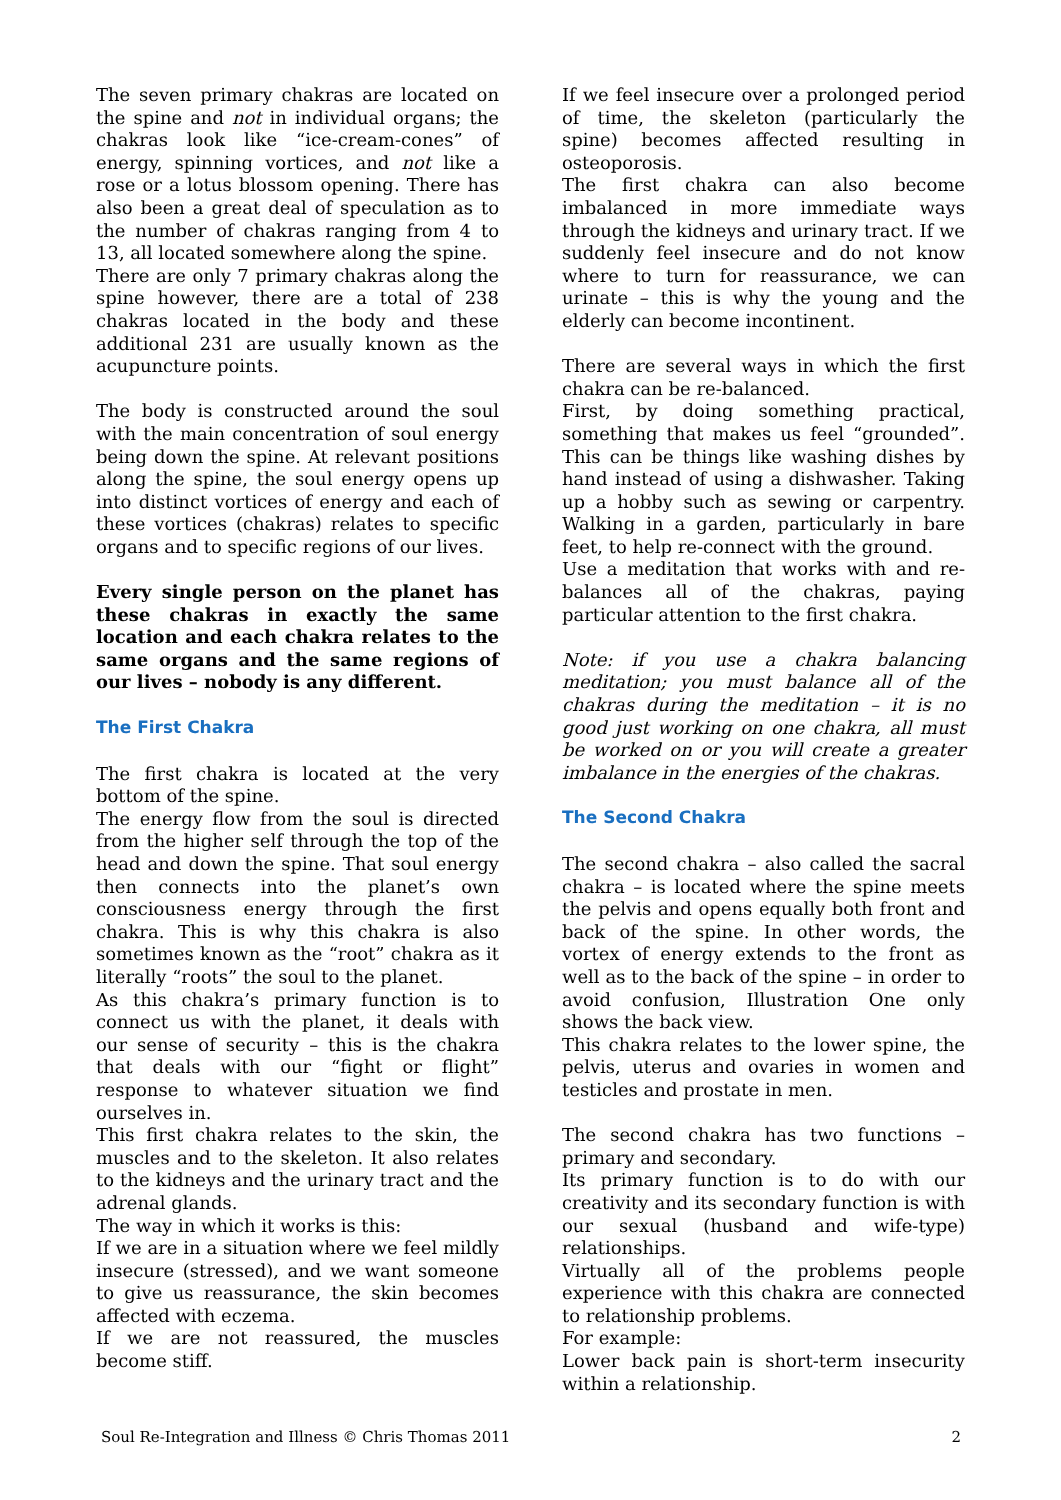The seven primary chakras are located on the spine and not in individual organs; the chakras look like “ice-cream-cones” of energy, spinning vortices, and not like a rose or a lotus blossom opening. There has also been a great deal of speculation as to the number of chakras ranging from 4 to 13, all located somewhere along the spine.
There are only 7 primary chakras along the spine however, there are a total of 238 chakras located in the body and these additional 231 are usually known as the acupuncture points.
The body is constructed around the soul with the main concentration of soul energy being down the spine. At relevant positions along the spine, the soul energy opens up into distinct vortices of energy and each of these vortices (chakras) relates to specific organs and to specific regions of our lives.
Every single person on the planet has these chakras in exactly the same location and each chakra relates to the same organs and the same regions of our lives – nobody is any different.
The First Chakra
The first chakra is located at the very bottom of the spine.
The energy flow from the soul is directed from the higher self through the top of the head and down the spine. That soul energy then connects into the planet’s own consciousness energy through the first chakra. This is why this chakra is also sometimes known as the “root” chakra as it literally “roots” the soul to the planet.
As this chakra’s primary function is to connect us with the planet, it deals with our sense of security – this is the chakra that deals with our “fight or flight” response to whatever situation we find ourselves in.
This first chakra relates to the skin, the muscles and to the skeleton. It also relates to the kidneys and the urinary tract and the adrenal glands.
The way in which it works is this:
If we are in a situation where we feel mildly insecure (stressed), and we want someone to give us reassurance, the skin becomes affected with eczema.
If we are not reassured, the muscles become stiff.
If we feel insecure over a prolonged period of time, the skeleton (particularly the spine) becomes affected resulting in osteoporosis.
The first chakra can also become imbalanced in more immediate ways through the kidneys and urinary tract. If we suddenly feel insecure and do not know where to turn for reassurance, we can urinate – this is why the young and the elderly can become incontinent.
There are several ways in which the first chakra can be re-balanced.
First, by doing something practical, something that makes us feel “grounded”. This can be things like washing dishes by hand instead of using a dishwasher. Taking up a hobby such as sewing or carpentry. Walking in a garden, particularly in bare feet, to help re-connect with the ground.
Use a meditation that works with and re-balances all of the chakras, paying particular attention to the first chakra.
Note: if you use a chakra balancing meditation; you must balance all of the chakras during the meditation – it is no good just working on one chakra, all must be worked on or you will create a greater imbalance in the energies of the chakras.
The Second Chakra
The second chakra – also called the sacral chakra – is located where the spine meets the pelvis and opens equally both front and back of the spine. In other words, the vortex of energy extends to the front as well as to the back of the spine – in order to avoid confusion, Illustration One only shows the back view.
This chakra relates to the lower spine, the pelvis, uterus and ovaries in women and testicles and prostate in men.
The second chakra has two functions – primary and secondary.
Its primary function is to do with our creativity and its secondary function is with our sexual (husband and wife-type) relationships.
Virtually all of the problems people experience with this chakra are connected to relationship problems.
For example:
Lower back pain is short-term insecurity within a relationship.
Soul Re-Integration and Illness © Chris Thomas 2011 2